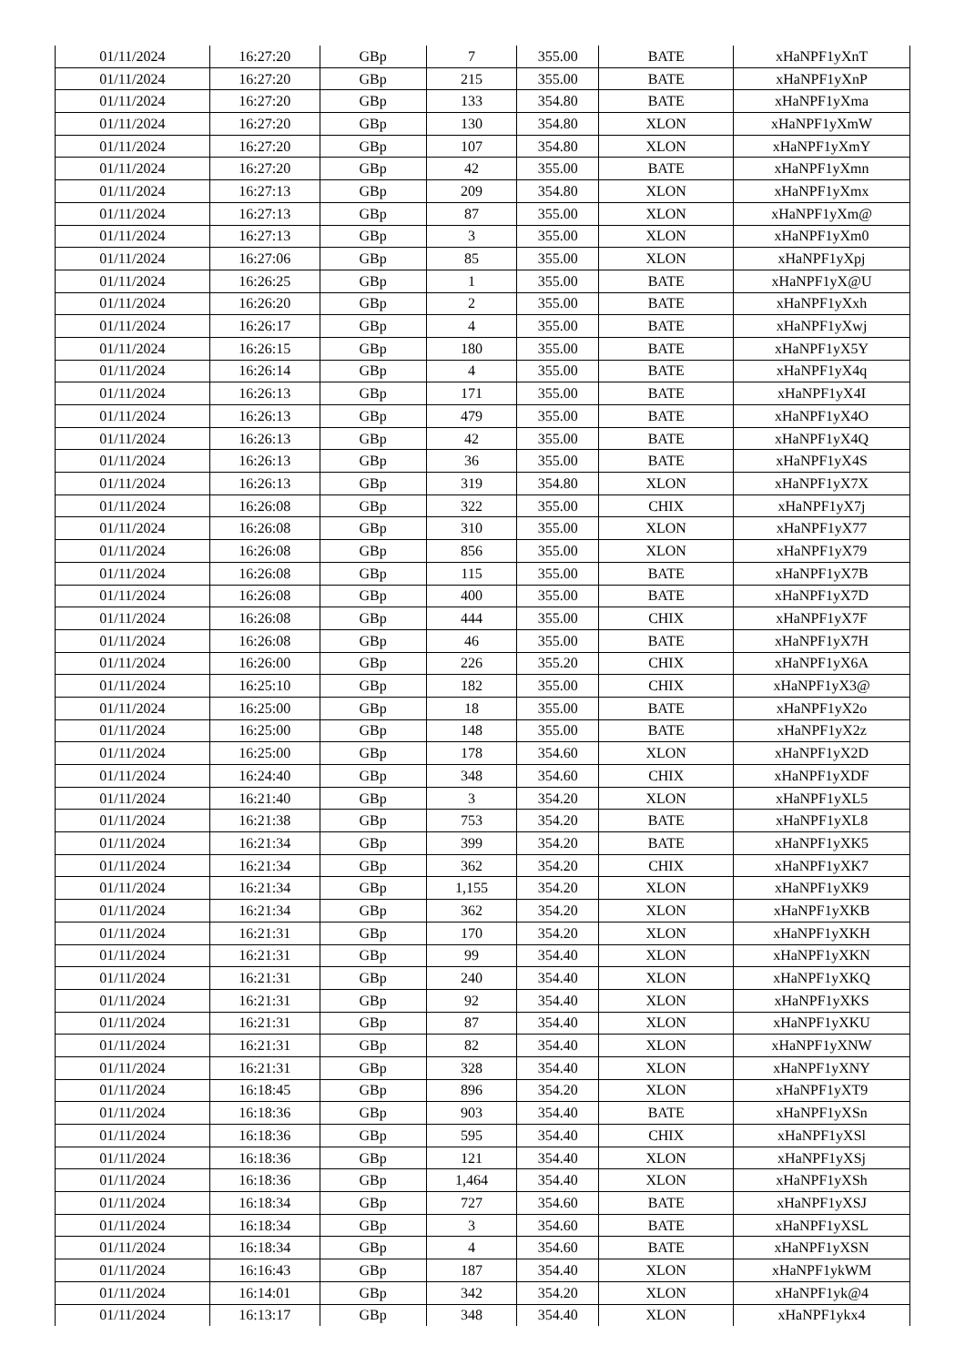| 01/11/2024 | 16:27:20 | GBp | 7 | 355.00 | BATE | xHaNPF1yXnT |
| 01/11/2024 | 16:27:20 | GBp | 215 | 355.00 | BATE | xHaNPF1yXnP |
| 01/11/2024 | 16:27:20 | GBp | 133 | 354.80 | BATE | xHaNPF1yXma |
| 01/11/2024 | 16:27:20 | GBp | 130 | 354.80 | XLON | xHaNPF1yXmW |
| 01/11/2024 | 16:27:20 | GBp | 107 | 354.80 | XLON | xHaNPF1yXmY |
| 01/11/2024 | 16:27:20 | GBp | 42 | 355.00 | BATE | xHaNPF1yXmn |
| 01/11/2024 | 16:27:13 | GBp | 209 | 354.80 | XLON | xHaNPF1yXmx |
| 01/11/2024 | 16:27:13 | GBp | 87 | 355.00 | XLON | xHaNPF1yXm@ |
| 01/11/2024 | 16:27:13 | GBp | 3 | 355.00 | XLON | xHaNPF1yXm0 |
| 01/11/2024 | 16:27:06 | GBp | 85 | 355.00 | XLON | xHaNPF1yXpj |
| 01/11/2024 | 16:26:25 | GBp | 1 | 355.00 | BATE | xHaNPF1yX@U |
| 01/11/2024 | 16:26:20 | GBp | 2 | 355.00 | BATE | xHaNPF1yXxh |
| 01/11/2024 | 16:26:17 | GBp | 4 | 355.00 | BATE | xHaNPF1yXwj |
| 01/11/2024 | 16:26:15 | GBp | 180 | 355.00 | BATE | xHaNPF1yX5Y |
| 01/11/2024 | 16:26:14 | GBp | 4 | 355.00 | BATE | xHaNPF1yX4q |
| 01/11/2024 | 16:26:13 | GBp | 171 | 355.00 | BATE | xHaNPF1yX4I |
| 01/11/2024 | 16:26:13 | GBp | 479 | 355.00 | BATE | xHaNPF1yX4O |
| 01/11/2024 | 16:26:13 | GBp | 42 | 355.00 | BATE | xHaNPF1yX4Q |
| 01/11/2024 | 16:26:13 | GBp | 36 | 355.00 | BATE | xHaNPF1yX4S |
| 01/11/2024 | 16:26:13 | GBp | 319 | 354.80 | XLON | xHaNPF1yX7X |
| 01/11/2024 | 16:26:08 | GBp | 322 | 355.00 | CHIX | xHaNPF1yX7j |
| 01/11/2024 | 16:26:08 | GBp | 310 | 355.00 | XLON | xHaNPF1yX77 |
| 01/11/2024 | 16:26:08 | GBp | 856 | 355.00 | XLON | xHaNPF1yX79 |
| 01/11/2024 | 16:26:08 | GBp | 115 | 355.00 | BATE | xHaNPF1yX7B |
| 01/11/2024 | 16:26:08 | GBp | 400 | 355.00 | BATE | xHaNPF1yX7D |
| 01/11/2024 | 16:26:08 | GBp | 444 | 355.00 | CHIX | xHaNPF1yX7F |
| 01/11/2024 | 16:26:08 | GBp | 46 | 355.00 | BATE | xHaNPF1yX7H |
| 01/11/2024 | 16:26:00 | GBp | 226 | 355.20 | CHIX | xHaNPF1yX6A |
| 01/11/2024 | 16:25:10 | GBp | 182 | 355.00 | CHIX | xHaNPF1yX3@ |
| 01/11/2024 | 16:25:00 | GBp | 18 | 355.00 | BATE | xHaNPF1yX2o |
| 01/11/2024 | 16:25:00 | GBp | 148 | 355.00 | BATE | xHaNPF1yX2z |
| 01/11/2024 | 16:25:00 | GBp | 178 | 354.60 | XLON | xHaNPF1yX2D |
| 01/11/2024 | 16:24:40 | GBp | 348 | 354.60 | CHIX | xHaNPF1yXDF |
| 01/11/2024 | 16:21:40 | GBp | 3 | 354.20 | XLON | xHaNPF1yXL5 |
| 01/11/2024 | 16:21:38 | GBp | 753 | 354.20 | BATE | xHaNPF1yXL8 |
| 01/11/2024 | 16:21:34 | GBp | 399 | 354.20 | BATE | xHaNPF1yXK5 |
| 01/11/2024 | 16:21:34 | GBp | 362 | 354.20 | CHIX | xHaNPF1yXK7 |
| 01/11/2024 | 16:21:34 | GBp | 1,155 | 354.20 | XLON | xHaNPF1yXK9 |
| 01/11/2024 | 16:21:34 | GBp | 362 | 354.20 | XLON | xHaNPF1yXKB |
| 01/11/2024 | 16:21:31 | GBp | 170 | 354.20 | XLON | xHaNPF1yXKH |
| 01/11/2024 | 16:21:31 | GBp | 99 | 354.40 | XLON | xHaNPF1yXKN |
| 01/11/2024 | 16:21:31 | GBp | 240 | 354.40 | XLON | xHaNPF1yXKQ |
| 01/11/2024 | 16:21:31 | GBp | 92 | 354.40 | XLON | xHaNPF1yXKS |
| 01/11/2024 | 16:21:31 | GBp | 87 | 354.40 | XLON | xHaNPF1yXKU |
| 01/11/2024 | 16:21:31 | GBp | 82 | 354.40 | XLON | xHaNPF1yXNW |
| 01/11/2024 | 16:21:31 | GBp | 328 | 354.40 | XLON | xHaNPF1yXNY |
| 01/11/2024 | 16:18:45 | GBp | 896 | 354.20 | XLON | xHaNPF1yXT9 |
| 01/11/2024 | 16:18:36 | GBp | 903 | 354.40 | BATE | xHaNPF1yXSn |
| 01/11/2024 | 16:18:36 | GBp | 595 | 354.40 | CHIX | xHaNPF1yXSl |
| 01/11/2024 | 16:18:36 | GBp | 121 | 354.40 | XLON | xHaNPF1yXSj |
| 01/11/2024 | 16:18:36 | GBp | 1,464 | 354.40 | XLON | xHaNPF1yXSh |
| 01/11/2024 | 16:18:34 | GBp | 727 | 354.60 | BATE | xHaNPF1yXSJ |
| 01/11/2024 | 16:18:34 | GBp | 3 | 354.60 | BATE | xHaNPF1yXSL |
| 01/11/2024 | 16:18:34 | GBp | 4 | 354.60 | BATE | xHaNPF1yXSN |
| 01/11/2024 | 16:16:43 | GBp | 187 | 354.40 | XLON | xHaNPF1ykWM |
| 01/11/2024 | 16:14:01 | GBp | 342 | 354.20 | XLON | xHaNPF1yk@4 |
| 01/11/2024 | 16:13:17 | GBp | 348 | 354.40 | XLON | xHaNPF1ykx4 |